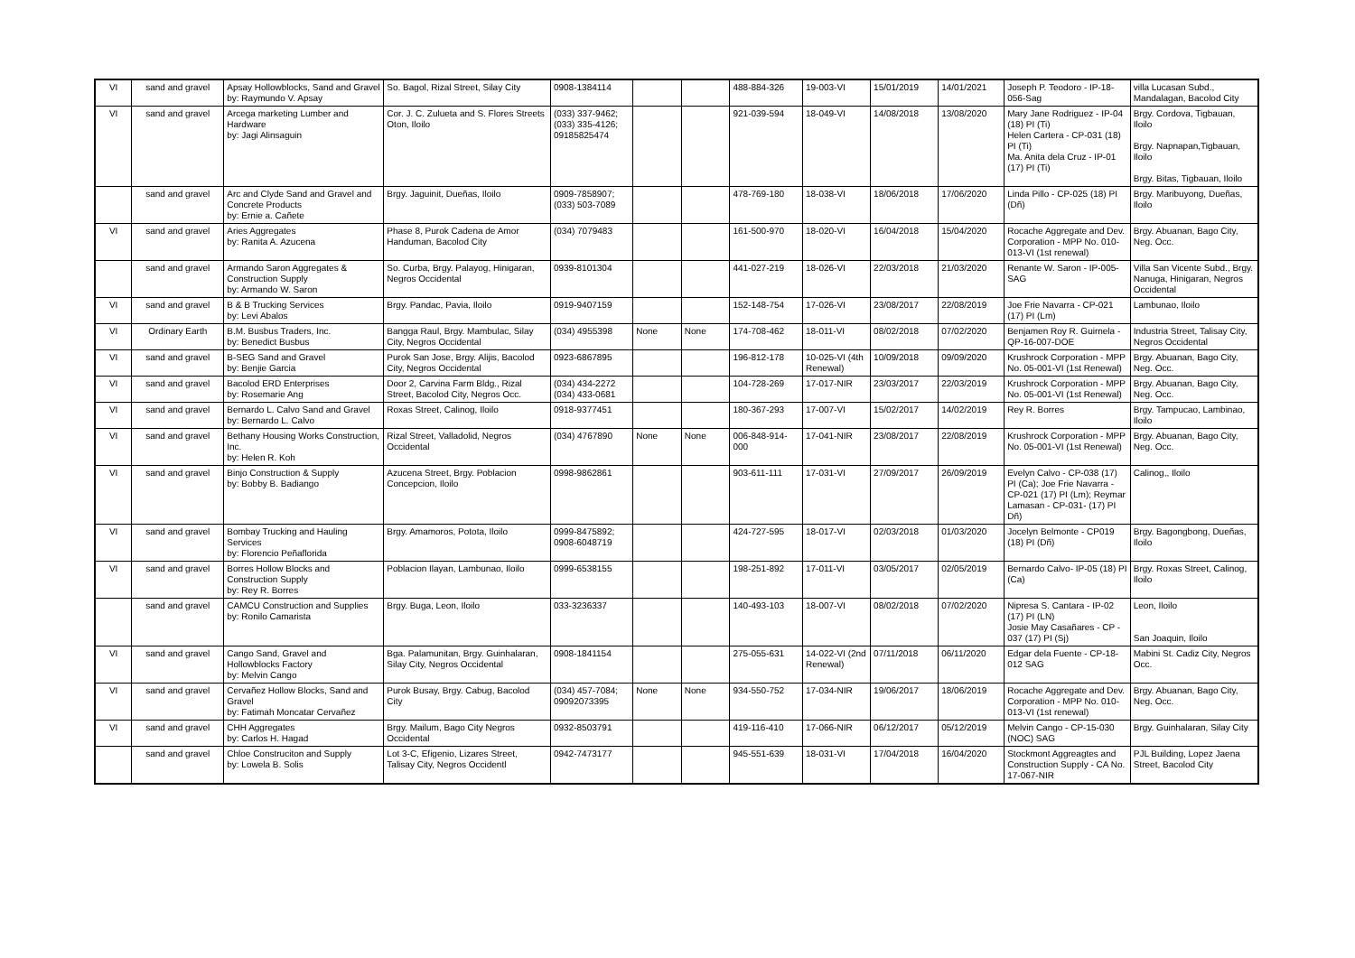| VI | sand and gravel | Apsay Hollowblocks, Sand and Gravel by: Raymundo V. Apsay | So. Bagol, Rizal Street, Silay City | 0908-1384114 | | | 488-884-326 | 19-003-VI | 15/01/2019 | 14/01/2021 | Joseph P. Teodoro - IP-18-056-Sag | villa Lucasan Subd., Mandalagan, Bacolod City |
| VI | sand and gravel | Arcega marketing Lumber and Hardware by: Jagi Alinsaguin | Cor. J. C. Zulueta and S. Flores Streets Oton, Iloilo | (033) 337-9462; (033) 335-4126; 09185825474 | | | 921-039-594 | 18-049-VI | 14/08/2018 | 13/08/2020 | Mary Jane Rodriguez - IP-04 (18) PI (Ti) Helen Cartera - CP-031 (18) PI (Ti) Ma. Anita dela Cruz - IP-01 (17) PI (Ti) | Brgy. Cordova, Tigbauan, Iloilo Brgy. Napnapan,Tigbauan, Iloilo Brgy. Bitas, Tigbauan, Iloilo |
| | sand and gravel | Arc and Clyde Sand and Gravel and Concrete Products by: Ernie a. Cañete | Brgy. Jaguinit, Dueñas, Iloilo | 0909-7858907; (033) 503-7089 | | | 478-769-180 | 18-038-VI | 18/06/2018 | 17/06/2020 | Linda Pillo - CP-025 (18) PI (Dñ) | Brgy. Maribuyong, Dueñas, Iloilo |
| VI | sand and gravel | Aries Aggregates by: Ranita A. Azucena | Phase 8, Purok Cadena de Amor Handuman, Bacolod City | (034) 7079483 | | | 161-500-970 | 18-020-VI | 16/04/2018 | 15/04/2020 | Rocache Aggregate and Dev. Corporation - MPP No. 010-013-VI (1st renewal) | Brgy. Abuanan, Bago City, Neg. Occ. |
| | sand and gravel | Armando Saron Aggregates & Construction Supply by: Armando W. Saron | So. Curba, Brgy. Palayog, Hinigaran, Negros Occidental | 0939-8101304 | | | 441-027-219 | 18-026-VI | 22/03/2018 | 21/03/2020 | Renante W. Saron - IP-005-SAG | Villa San Vicente Subd., Brgy. Nanuga, Hinigaran, Negros Occidental |
| VI | sand and gravel | B & B Trucking Services by: Levi Abalos | Brgy. Pandac, Pavia, Iloilo | 0919-9407159 | | | 152-148-754 | 17-026-VI | 23/08/2017 | 22/08/2019 | Joe Frie Navarra - CP-021 (17) PI (Lm) | Lambunao, Iloilo |
| VI | Ordinary Earth | B.M. Busbus Traders, Inc. by: Benedict Busbus | Bangga Raul, Brgy. Mambulac, Silay City, Negros Occidental | (034) 4955398 | None | None | 174-708-462 | 18-011-VI | 08/02/2018 | 07/02/2020 | Benjamen Roy R. Guirnela - QP-16-007-DOE | Industria Street, Talisay City, Negros Occidental |
| VI | sand and gravel | B-SEG Sand and Gravel by: Benjie Garcia | Purok San Jose, Brgy. Alijis, Bacolod City, Negros Occidental | 0923-6867895 | | | 196-812-178 | 10-025-VI (4th Renewal) | 10/09/2018 | 09/09/2020 | Krushrock Corporation - MPP No. 05-001-VI (1st Renewal) | Brgy. Abuanan, Bago City, Neg. Occ. |
| VI | sand and gravel | Bacolod ERD Enterprises by: Rosemarie Ang | Door 2, Carvina Farm Bldg., Rizal Street, Bacolod City, Negros Occ. | (034) 434-2272 (034) 433-0681 | | | 104-728-269 | 17-017-NIR | 23/03/2017 | 22/03/2019 | Krushrock Corporation - MPP No. 05-001-VI (1st Renewal) | Brgy. Abuanan, Bago City, Neg. Occ. |
| VI | sand and gravel | Bernardo L. Calvo Sand and Gravel by: Bernardo L. Calvo | Roxas Street, Calinog, Iloilo | 0918-9377451 | | | 180-367-293 | 17-007-VI | 15/02/2017 | 14/02/2019 | Rey R. Borres | Brgy. Tampucao, Lambinao, Iloilo |
| VI | sand and gravel | Bethany Housing Works Construction, Inc. by: Helen R. Koh | Rizal Street, Valladolid, Negros Occidental | (034) 4767890 | None | None | 006-848-914-000 | 17-041-NIR | 23/08/2017 | 22/08/2019 | Krushrock Corporation - MPP No. 05-001-VI (1st Renewal) | Brgy. Abuanan, Bago City, Neg. Occ. |
| VI | sand and gravel | Binjo Construction & Supply by: Bobby B. Badiango | Azucena Street, Brgy. Poblacion Concepcion, Iloilo | 0998-9862861 | | | 903-611-111 | 17-031-VI | 27/09/2017 | 26/09/2019 | Evelyn Calvo - CP-038 (17) PI (Ca); Joe Frie Navarra - CP-021 (17) PI (Lm); Reymar Lamasan - CP-031- (17) PI Dñ) | Calinog,, Iloilo |
| VI | sand and gravel | Bombay Trucking and Hauling Services by: Florencio Peñaflorida | Brgy. Amamoros, Potota, Iloilo | 0999-8475892; 0908-6048719 | | | 424-727-595 | 18-017-VI | 02/03/2018 | 01/03/2020 | Jocelyn Belmonte - CP019 (18) PI (Dñ) | Brgy. Bagongbong, Dueñas, Iloilo |
| VI | sand and gravel | Borres Hollow Blocks and Construction Supply by: Rey R. Borres | Poblacion Ilayan, Lambunao, Iloilo | 0999-6538155 | | | 198-251-892 | 17-011-VI | 03/05/2017 | 02/05/2019 | Bernardo Calvo- IP-05 (18) PI (Ca) | Brgy. Roxas Street, Calinog, Iloilo |
| | sand and gravel | CAMCU Construction and Supplies by: Ronilo Camarista | Brgy. Buga, Leon, Iloilo | 033-3236337 | | | 140-493-103 | 18-007-VI | 08/02/2018 | 07/02/2020 | Nipresa S. Cantara - IP-02 (17) PI (LN) Josie May Casañares - CP - 037 (17) PI (Sj) | Leon, Iloilo San Joaquin, Iloilo |
| VI | sand and gravel | Cango Sand, Gravel and Hollowblocks Factory by: Melvin Cango | Bga. Palamunitan, Brgy. Guinhalaran, Silay City, Negros Occidental | 0908-1841154 | | | 275-055-631 | 14-022-VI (2nd Renewal) | 07/11/2018 | 06/11/2020 | Edgar dela Fuente - CP-18-012 SAG | Mabini St. Cadiz City, Negros Occ. |
| VI | sand and gravel | Cervañez Hollow Blocks, Sand and Gravel by: Fatimah Moncatar Cervañez | Purok Busay, Brgy. Cabug, Bacolod City | (034) 457-7084; 09092073395 | None | None | 934-550-752 | 17-034-NIR | 19/06/2017 | 18/06/2019 | Rocache Aggregate and Dev. Corporation - MPP No. 010-013-VI (1st renewal) | Brgy. Abuanan, Bago City, Neg. Occ. |
| VI | sand and gravel | CHH Aggregates by: Carlos H. Hagad | Brgy. Mailum, Bago City Negros Occidental | 0932-8503791 | | | 419-116-410 | 17-066-NIR | 06/12/2017 | 05/12/2019 | Melvin Cango - CP-15-030 (NOC) SAG | Brgy. Guinhalaran, Silay City |
| | sand and gravel | Chloe Construciton and Supply by: Lowela B. Solis | Lot 3-C, Efigenio, Lizares Street, Talisay City, Negros Occidentl | 0942-7473177 | | | 945-551-639 | 18-031-VI | 17/04/2018 | 16/04/2020 | Stockmont Aggreagtes and Construction Supply - CA No. 17-067-NIR | PJL Building, Lopez Jaena Street, Bacolod City |